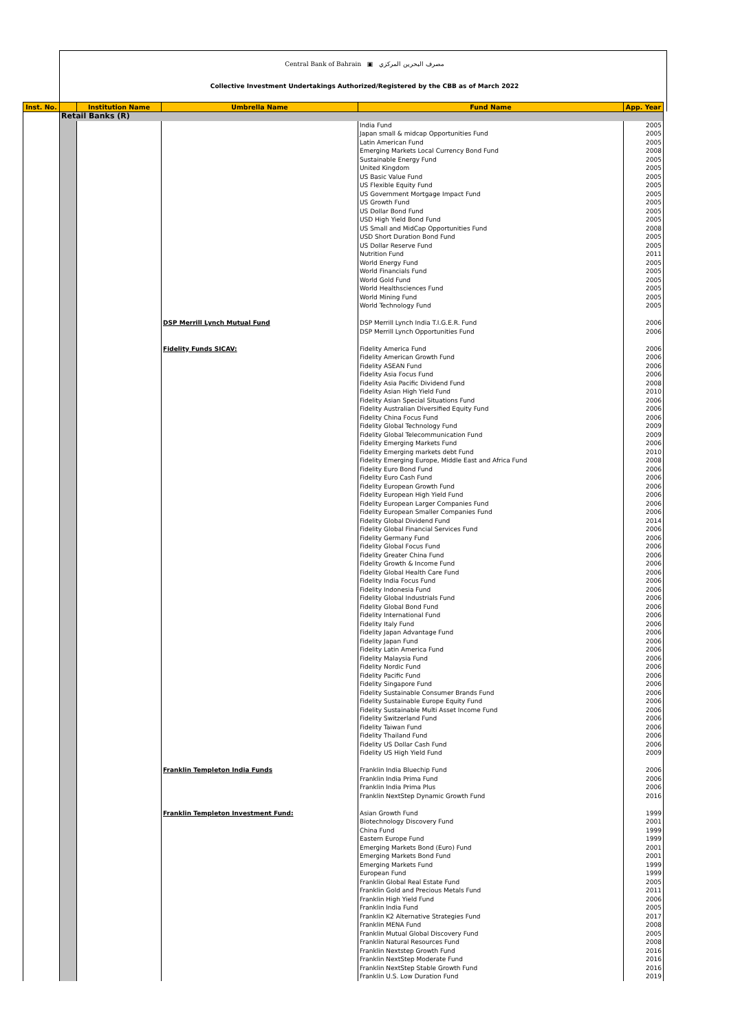Central Bank of Bahrain ▣ مصرف البحرين المركزي
Collective Investment Undertakings Authorized/Registered by the CBB as of March 2022
| Inst. No. | | Institution Name | Umbrella Name | Fund Name | App. Year |
| --- | --- | --- | --- | --- | --- |
| | Retail Banks (R) | | | | |
| | | | | India Fund Japan small & midcap Opportunities Fund Latin American Fund Emerging Markets Local Currency Bond Fund Sustainable Energy Fund United Kingdom US Basic Value Fund US Flexible Equity Fund US Government Mortgage Impact Fund US Growth Fund US Dollar Bond Fund USD High Yield Bond Fund US Small and MidCap Opportunities Fund USD Short Duration Bond Fund US Dollar Reserve Fund Nutrition Fund World Energy Fund World Financials Fund World Gold Fund World Healthsciences Fund World Mining Fund World Technology Fund | 2005 2005 2005 2008 2005 2005 2005 2005 2005 2005 2005 2005 2008 2005 2005 2011 2005 2005 2005 2005 2005 2005 |
| | | | DSP Merrill Lynch Mutual Fund | DSP Merrill Lynch India T.I.G.E.R. Fund DSP Merrill Lynch Opportunities Fund | 2006 2006 |
| | | | Fidelity Funds SICAV: | Fidelity America Fund Fidelity American Growth Fund Fidelity ASEAN Fund Fidelity Asia Focus Fund Fidelity Asia Pacific Dividend Fund Fidelity Asian High Yield Fund Fidelity Asian Special Situations Fund Fidelity Australian Diversified Equity Fund Fidelity China Focus Fund Fidelity Global Technology Fund Fidelity Global Telecommunication Fund Fidelity Emerging Markets Fund Fidelity Emerging markets debt Fund Fidelity Emerging Europe, Middle East and Africa Fund Fidelity Euro Bond Fund Fidelity Euro Cash Fund Fidelity European Growth Fund Fidelity European High Yield Fund Fidelity European Larger Companies Fund Fidelity European Smaller Companies Fund Fidelity Global Dividend Fund Fidelity Global Financial Services Fund Fidelity Germany Fund Fidelity Global Focus Fund Fidelity Greater China Fund Fidelity Growth & Income Fund Fidelity Global Health Care Fund Fidelity India Focus Fund Fidelity Indonesia Fund Fidelity Global Industrials Fund Fidelity Global Bond Fund Fidelity International Fund Fidelity Italy Fund Fidelity Japan Advantage Fund Fidelity Japan Fund Fidelity Latin America Fund Fidelity Malaysia Fund Fidelity Nordic Fund Fidelity Pacific Fund Fidelity Singapore Fund Fidelity Sustainable Consumer Brands Fund Fidelity Sustainable Europe Equity Fund Fidelity Sustainable Multi Asset Income Fund Fidelity Switzerland Fund Fidelity Taiwan Fund Fidelity Thailand Fund Fidelity US Dollar Cash Fund Fidelity US High Yield Fund | 2006 2006 2006 2006 2008 2010 2006 2006 2006 2009 2009 2006 2010 2008 2006 2006 2006 2006 2006 2006 2014 2006 2006 2006 2006 2006 2006 2006 2006 2006 2006 2006 2006 2006 2006 2006 2006 2006 2006 2006 2006 2006 2006 2006 2006 2006 2006 2009 |
| | | | Franklin Templeton India Funds | Franklin India Bluechip Fund Franklin India Prima Fund Franklin India Prima Plus Franklin NextStep Dynamic Growth Fund | 2006 2006 2006 2016 |
| | | | Franklin Templeton Investment Fund: | Asian Growth Fund Biotechnology Discovery Fund China Fund Eastern Europe Fund Emerging Markets Bond (Euro) Fund Emerging Markets Bond Fund Emerging Markets Fund European Fund Franklin Global Real Estate Fund Franklin Gold and Precious Metals Fund Franklin High Yield Fund Franklin India Fund Franklin K2 Alternative Strategies Fund Franklin MENA Fund Franklin Mutual Global Discovery Fund Franklin Natural Resources Fund Franklin Nextstep Growth Fund Franklin NextStep Moderate Fund Franklin NextStep Stable Growth Fund Franklin U.S. Low Duration Fund | 1999 2001 1999 1999 2001 2001 1999 1999 2005 2011 2006 2005 2017 2008 2005 2008 2016 2016 2016 2019 |